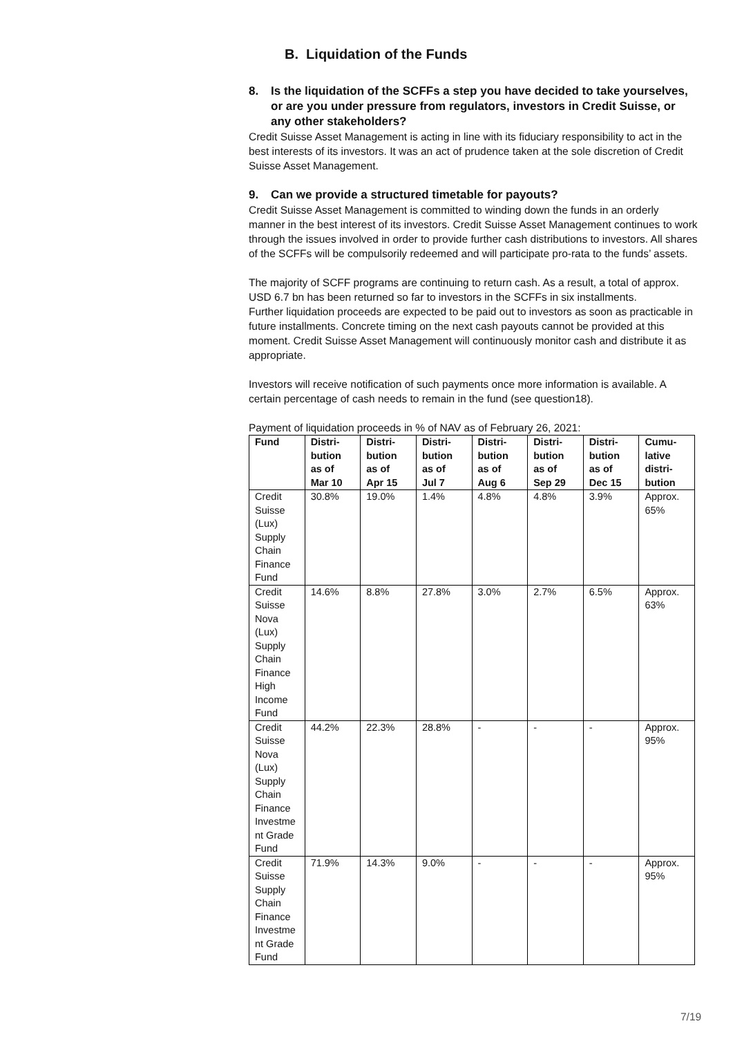B. Liquidation of the Funds
8. Is the liquidation of the SCFFs a step you have decided to take yourselves, or are you under pressure from regulators, investors in Credit Suisse, or any other stakeholders?
Credit Suisse Asset Management is acting in line with its fiduciary responsibility to act in the best interests of its investors. It was an act of prudence taken at the sole discretion of Credit Suisse Asset Management.
9. Can we provide a structured timetable for payouts?
Credit Suisse Asset Management is committed to winding down the funds in an orderly manner in the best interest of its investors. Credit Suisse Asset Management continues to work through the issues involved in order to provide further cash distributions to investors. All shares of the SCFFs will be compulsorily redeemed and will participate pro-rata to the funds’ assets.
The majority of SCFF programs are continuing to return cash. As a result, a total of approx. USD 6.7 bn has been returned so far to investors in the SCFFs in six installments.
Further liquidation proceeds are expected to be paid out to investors as soon as practicable in future installments. Concrete timing on the next cash payouts cannot be provided at this moment. Credit Suisse Asset Management will continuously monitor cash and distribute it as appropriate.
Investors will receive notification of such payments once more information is available. A certain percentage of cash needs to remain in the fund (see question18).
Payment of liquidation proceeds in % of NAV as of February 26, 2021:
| Fund | Distri- bution as of Mar 10 | Distri- bution as of Apr 15 | Distri- bution as of Jul 7 | Distri- bution as of Aug 6 | Distri- bution as of Sep 29 | Distri- bution as of Dec 15 | Cumu- lative distri- bution |
| --- | --- | --- | --- | --- | --- | --- | --- |
| Credit Suisse (Lux) Supply Chain Finance Fund | 30.8% | 19.0% | 1.4% | 4.8% | 4.8% | 3.9% | Approx. 65% |
| Credit Suisse Nova (Lux) Supply Chain Finance High Income Fund | 14.6% | 8.8% | 27.8% | 3.0% | 2.7% | 6.5% | Approx. 63% |
| Credit Suisse Nova (Lux) Supply Chain Finance Investme nt Grade Fund | 44.2% | 22.3% | 28.8% | - | - | - | Approx. 95% |
| Credit Suisse Supply Chain Finance Investme nt Grade Fund | 71.9% | 14.3% | 9.0% | - | - | - | Approx. 95% |
7/19